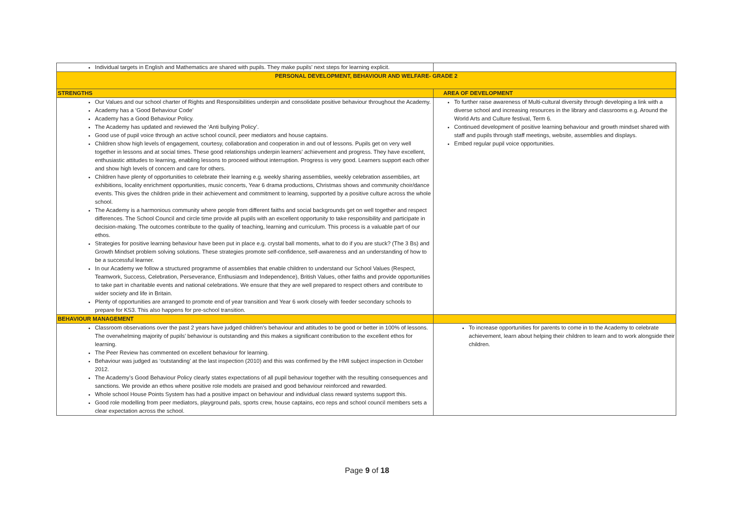| Individual targets in English and Mathematics are shared with pupils. They make pupils' next steps for learning explicit. | |
| PERSONAL DEVELOPMENT, BEHAVIOUR AND WELFARE- GRADE 2 | |
| STRENGTHS | AREA OF DEVELOPMENT |
| Our Values and our school charter of Rights and Responsibilities underpin and consolidate positive behaviour throughout the Academy. Academy has a ‘Good Behaviour Code’ Academy has a Good Behaviour Policy. The Academy has updated and reviewed the ‘Anti bullying Policy’. Good use of pupil voice through an active school council, peer mediators and house captains. Children show high levels of engagement, courtesy, collaboration and cooperation in and out of lessons. Pupils get on very well together in lessons and at social times. These good relationships underpin learners’ achievement and progress. They have excellent, enthusiastic attitudes to learning, enabling lessons to proceed without interruption. Progress is very good. Learners support each other and show high levels of concern and care for others. Children have plenty of opportunities to celebrate their learning e.g. weekly sharing assemblies, weekly celebration assemblies, art exhibitions, locality enrichment opportunities, music concerts, Year 6 drama productions, Christmas shows and community choir/dance events. This gives the children pride in their achievement and commitment to learning, supported by a positive culture across the whole school. The Academy is a harmonious community where people from different faiths and social backgrounds get on well together and respect differences. The School Council and circle time provide all pupils with an excellent opportunity to take responsibility and participate in decision-making. The outcomes contribute to the quality of teaching, learning and curriculum. This process is a valuable part of our ethos. Strategies for positive learning behaviour have been put in place e.g. crystal ball moments, what to do if you are stuck? (The 3 Bs) and Growth Mindset problem solving solutions. These strategies promote self-confidence, self-awareness and an understanding of how to be a successful learner. In our Academy we follow a structured programme of assemblies that enable children to understand our School Values (Respect, Teamwork, Success, Celebration, Perseverance, Enthusiasm and Independence), British Values, other faiths and provide opportunities to take part in charitable events and national celebrations. We ensure that they are well prepared to respect others and contribute to wider society and life in Britain. Plenty of opportunities are arranged to promote end of year transition and Year 6 work closely with feeder secondary schools to prepare for KS3. This also happens for pre-school transition. | To further raise awareness of Multi-cultural diversity through developing a link with a diverse school and increasing resources in the library and classrooms e.g. Around the World Arts and Culture festival, Term 6. Continued development of positive learning behaviour and growth mindset shared with staff and pupils through staff meetings, website, assemblies and displays. Embed regular pupil voice opportunities. |
| BEHAVIOUR MANAGEMENT | |
| Classroom observations over the past 2 years have judged children’s behaviour and attitudes to be good or better in 100% of lessons. The overwhelming majority of pupils’ behaviour is outstanding and this makes a significant contribution to the excellent ethos for learning. The Peer Review has commented on excellent behaviour for learning. Behaviour was judged as ‘outstanding’ at the last inspection (2010) and this was confirmed by the HMI subject inspection in October 2012. The Academy’s Good Behaviour Policy clearly states expectations of all pupil behaviour together with the resulting consequences and sanctions. We provide an ethos where positive role models are praised and good behaviour reinforced and rewarded. Whole school House Points System has had a positive impact on behaviour and individual class reward systems support this. Good role modelling from peer mediators, playground pals, sports crew, house captains, eco reps and school council members sets a clear expectation across the school. | To increase opportunities for parents to come in to the Academy to celebrate achievement, learn about helping their children to learn and to work alongside their children. |
Page 9 of 18